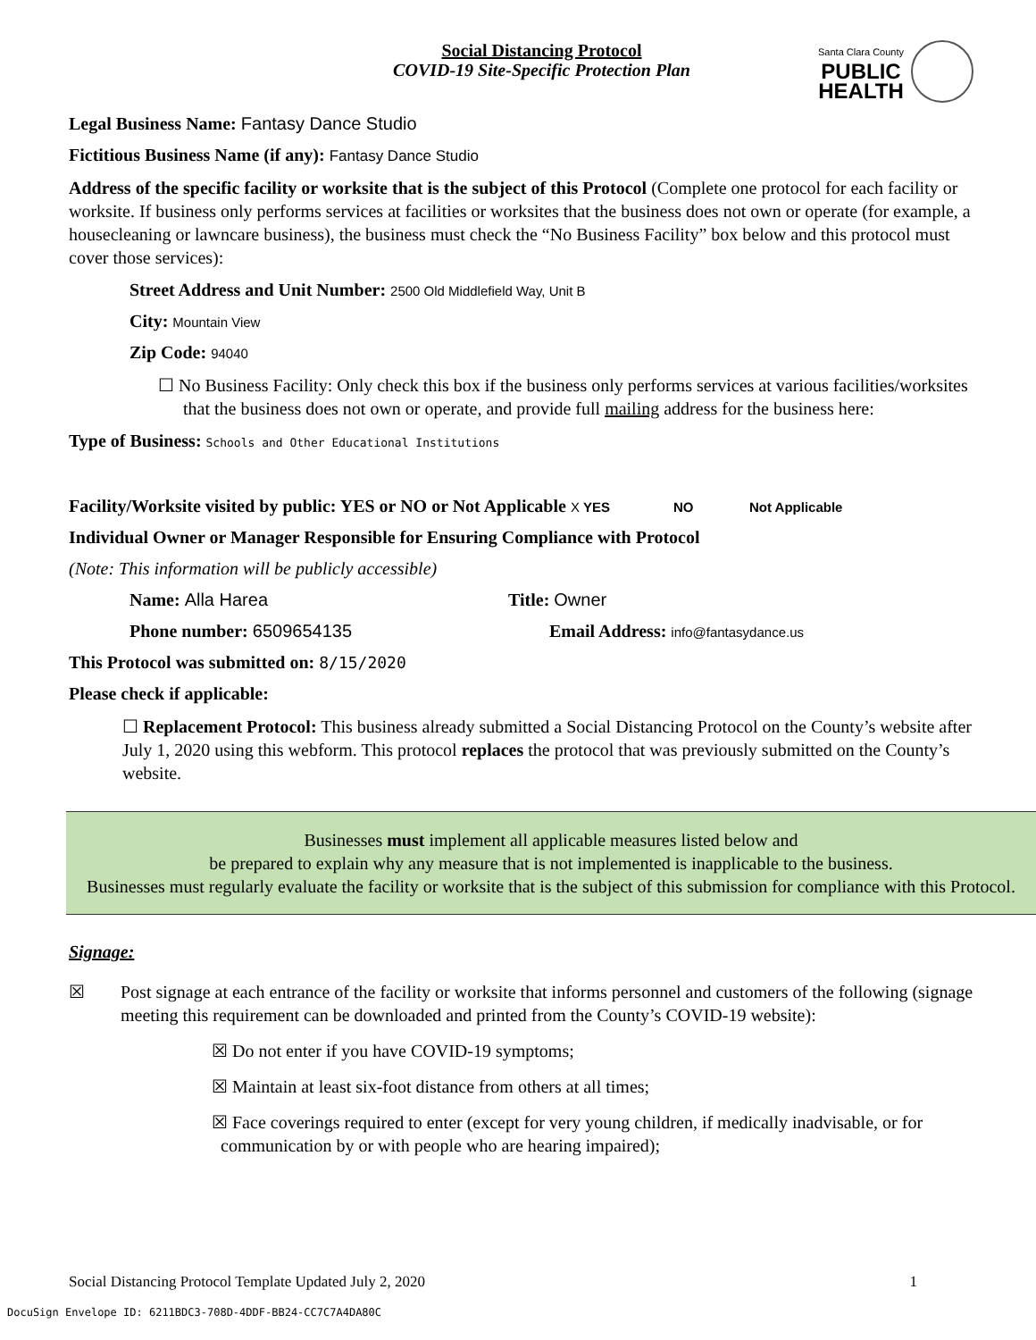Social Distancing Protocol
COVID-19 Site-Specific Protection Plan
Santa Clara County
PUBLIC
HEALTH
Legal Business Name: Fantasy Dance Studio
Fictitious Business Name (if any): Fantasy Dance Studio
Address of the specific facility or worksite that is the subject of this Protocol (Complete one protocol for each facility or worksite. If business only performs services at facilities or worksites that the business does not own or operate (for example, a housecleaning or lawncare business), the business must check the “No Business Facility” box below and this protocol must cover those services):
Street Address and Unit Number: 2500 Old Middlefield Way, Unit B
City: Mountain View
Zip Code: 94040
☐ No Business Facility: Only check this box if the business only performs services at various facilities/worksites that the business does not own or operate, and provide full mailing address for the business here:
Type of Business: Schools and Other Educational Institutions
Facility/Worksite visited by public: YES or NO or Not Applicable X YES NO Not Applicable
Individual Owner or Manager Responsible for Ensuring Compliance with Protocol
(Note: This information will be publicly accessible)
Name: Alla Harea Title: Owner
Phone number: 6509654135 Email Address: info@fantasydance.us
This Protocol was submitted on: 8/15/2020
Please check if applicable:
☐ Replacement Protocol: This business already submitted a Social Distancing Protocol on the County’s website after July 1, 2020 using this webform. This protocol replaces the protocol that was previously submitted on the County’s website.
Businesses must implement all applicable measures listed below and
be prepared to explain why any measure that is not implemented is inapplicable to the business.
Businesses must regularly evaluate the facility or worksite that is the subject of this submission for compliance with this Protocol.
Signage:
☒ Post signage at each entrance of the facility or worksite that informs personnel and customers of the following (signage meeting this requirement can be downloaded and printed from the County’s COVID-19 website):
☒ Do not enter if you have COVID-19 symptoms;
☒ Maintain at least six-foot distance from others at all times;
☒ Face coverings required to enter (except for very young children, if medically inadvisable, or for communication by or with people who are hearing impaired);
Social Distancing Protocol Template Updated July 2, 2020 1
DocuSign Envelope ID: 6211BDC3-708D-4DDF-BB24-CC7C7A4DA80C